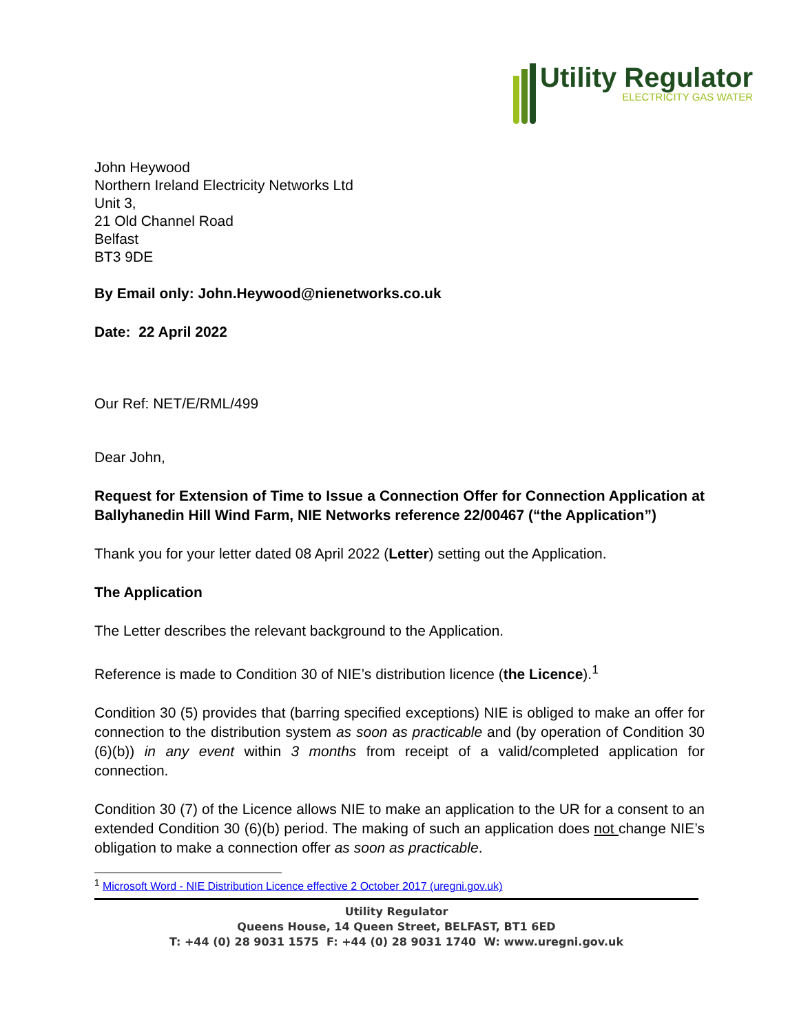Utility Regulator
ELECTRICITY GAS WATER
John Heywood
Northern Ireland Electricity Networks Ltd
Unit 3,
21 Old Channel Road
Belfast
BT3 9DE
By Email only: John.Heywood@nienetworks.co.uk
Date: 22 April 2022
Our Ref: NET/E/RML/499
Dear John,
Request for Extension of Time to Issue a Connection Offer for Connection Application at Ballyhanedin Hill Wind Farm, NIE Networks reference 22/00467 (“the Application”)
Thank you for your letter dated 08 April 2022 (Letter) setting out the Application.
The Application
The Letter describes the relevant background to the Application.
Reference is made to Condition 30 of NIE’s distribution licence (the Licence).<sup>1</sup>
Condition 30 (5) provides that (barring specified exceptions) NIE is obliged to make an offer for connection to the distribution system as soon as practicable and (by operation of Condition 30 (6)(b)) in any event within 3 months from receipt of a valid/completed application for connection.
Condition 30 (7) of the Licence allows NIE to make an application to the UR for a consent to an extended Condition 30 (6)(b) period. The making of such an application does not change NIE’s obligation to make a connection offer as soon as practicable.
<sup>1</sup> Microsoft Word - NIE Distribution Licence effective 2 October 2017 (uregni.gov.uk)
Utility Regulator
Queens House, 14 Queen Street, BELFAST, BT1 6ED
T: +44 (0) 28 9031 1575 F: +44 (0) 28 9031 1740 W: www.uregni.gov.uk